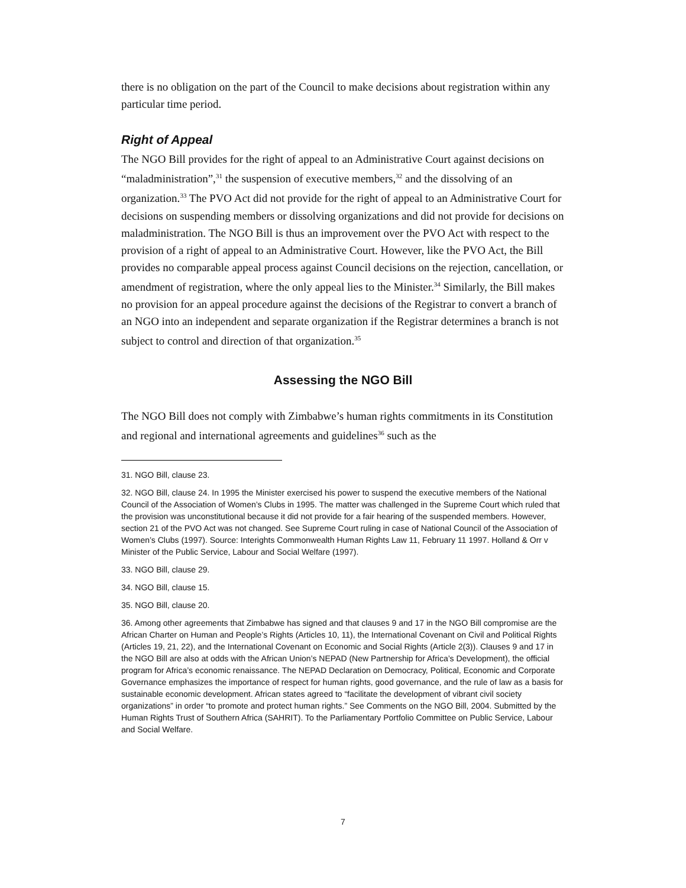there is no obligation on the part of the Council to make decisions about registration within any particular time period.
Right of Appeal
The NGO Bill provides for the right of appeal to an Administrative Court against decisions on “maladministration”,<sup>31</sup> the suspension of executive members,<sup>32</sup> and the dissolving of an organization.<sup>33</sup> The PVO Act did not provide for the right of appeal to an Administrative Court for decisions on suspending members or dissolving organizations and did not provide for decisions on maladministration. The NGO Bill is thus an improvement over the PVO Act with respect to the provision of a right of appeal to an Administrative Court. However, like the PVO Act, the Bill provides no comparable appeal process against Council decisions on the rejection, cancellation, or amendment of registration, where the only appeal lies to the Minister.<sup>34</sup> Similarly, the Bill makes no provision for an appeal procedure against the decisions of the Registrar to convert a branch of an NGO into an independent and separate organization if the Registrar determines a branch is not subject to control and direction of that organization.<sup>35</sup>
Assessing the NGO Bill
The NGO Bill does not comply with Zimbabwe’s human rights commitments in its Constitution and regional and international agreements and guidelines<sup>36</sup> such as the
31. NGO Bill, clause 23.
32. NGO Bill, clause 24. In 1995 the Minister exercised his power to suspend the executive members of the National Council of the Association of Women’s Clubs in 1995. The matter was challenged in the Supreme Court which ruled that the provision was unconstitutional because it did not provide for a fair hearing of the suspended members. However, section 21 of the PVO Act was not changed. See Supreme Court ruling in case of National Council of the Association of Women’s Clubs (1997). Source: Interights Commonwealth Human Rights Law 11, February 11 1997. Holland & Orr v Minister of the Public Service, Labour and Social Welfare (1997).
33. NGO Bill, clause 29.
34. NGO Bill, clause 15.
35. NGO Bill, clause 20.
36. Among other agreements that Zimbabwe has signed and that clauses 9 and 17 in the NGO Bill compromise are the African Charter on Human and People’s Rights (Articles 10, 11), the International Covenant on Civil and Political Rights (Articles 19, 21, 22), and the International Covenant on Economic and Social Rights (Article 2(3)). Clauses 9 and 17 in the NGO Bill are also at odds with the African Union’s NEPAD (New Partnership for Africa’s Development), the official program for Africa’s economic renaissance. The NEPAD Declaration on Democracy, Political, Economic and Corporate Governance emphasizes the importance of respect for human rights, good governance, and the rule of law as a basis for sustainable economic development. African states agreed to “facilitate the development of vibrant civil society organizations” in order “to promote and protect human rights.” See Comments on the NGO Bill, 2004. Submitted by the Human Rights Trust of Southern Africa (SAHRIT). To the Parliamentary Portfolio Committee on Public Service, Labour and Social Welfare.
7